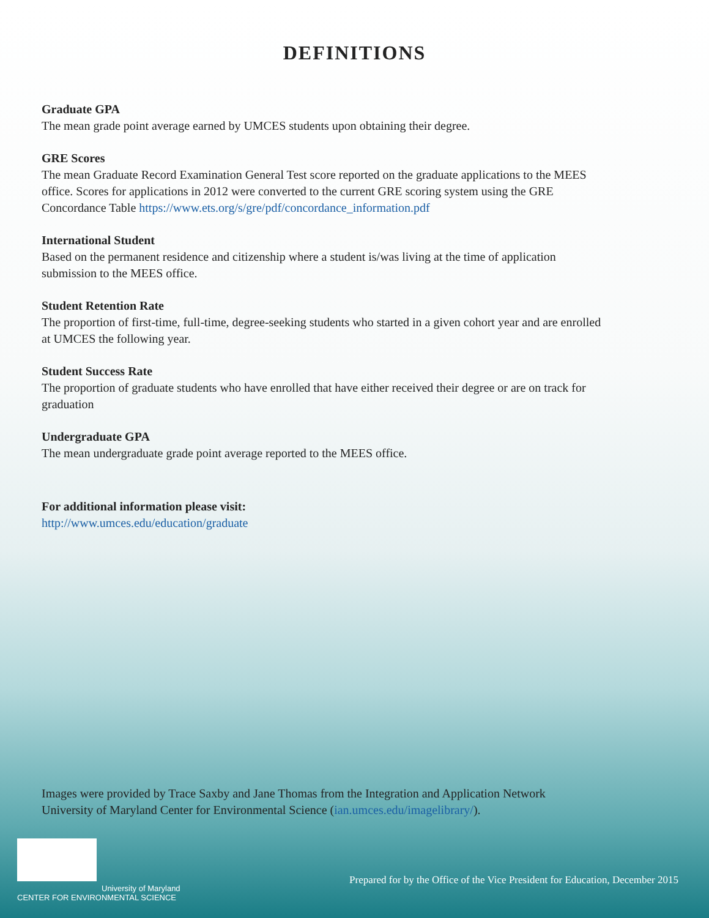DEFINITIONS
Graduate GPA
The mean grade point average earned by UMCES students upon obtaining their degree.
GRE Scores
The mean Graduate Record Examination General Test score reported on the graduate applications to the MEES office. Scores for applications in 2012 were converted to the current GRE scoring system using the GRE Concordance Table https://www.ets.org/s/gre/pdf/concordance_information.pdf
International Student
Based on the permanent residence and citizenship where a student is/was living at the time of application submission to the MEES office.
Student Retention Rate
The proportion of first-time, full-time, degree-seeking students who started in a given cohort year and are enrolled at UMCES the following year.
Student Success Rate
The proportion of graduate students who have enrolled that have either received their degree or are on track for graduation
Undergraduate GPA
The mean undergraduate grade point average reported to the MEES office.
For additional information please visit:
http://www.umces.edu/education/graduate
Images were provided by Trace Saxby and Jane Thomas from the Integration and Application Network
University of Maryland Center for Environmental Science (ian.umces.edu/imagelibrary/).
University of Maryland
CENTER FOR ENVIRONMENTAL SCIENCE
Prepared for by the Office of the Vice President for Education, December 2015